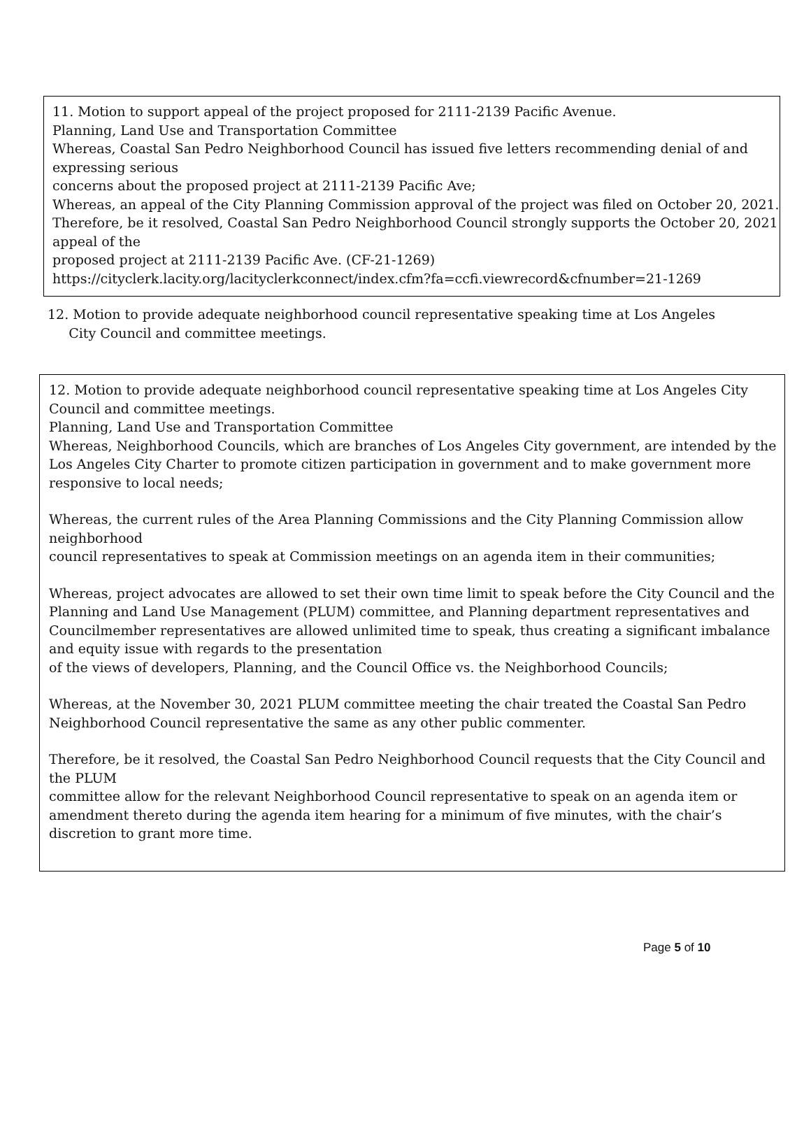11. Motion to support appeal of the project proposed for 2111-2139 Pacific Avenue.
Planning, Land Use and Transportation Committee
Whereas, Coastal San Pedro Neighborhood Council has issued five letters recommending denial of and expressing serious
concerns about the proposed project at 2111-2139 Pacific Ave;
Whereas, an appeal of the City Planning Commission approval of the project was filed on October 20, 2021.
Therefore, be it resolved, Coastal San Pedro Neighborhood Council strongly supports the October 20, 2021 appeal of the
proposed project at 2111-2139 Pacific Ave. (CF-21-1269)
https://cityclerk.lacity.org/lacityclerkconnect/index.cfm?fa=ccfi.viewrecord&cfnumber=21-1269
12. Motion to provide adequate neighborhood council representative speaking time at Los Angeles
City Council and committee meetings.
12. Motion to provide adequate neighborhood council representative speaking time at Los Angeles City Council and committee meetings.
Planning, Land Use and Transportation Committee
Whereas, Neighborhood Councils, which are branches of Los Angeles City government, are intended by the Los Angeles City Charter to promote citizen participation in government and to make government more responsive to local needs;
Whereas, the current rules of the Area Planning Commissions and the City Planning Commission allow neighborhood
council representatives to speak at Commission meetings on an agenda item in their communities;
Whereas, project advocates are allowed to set their own time limit to speak before the City Council and the Planning and Land Use Management (PLUM) committee, and Planning department representatives and Councilmember representatives are allowed unlimited time to speak, thus creating a significant imbalance and equity issue with regards to the presentation
of the views of developers, Planning, and the Council Office vs. the Neighborhood Councils;
Whereas, at the November 30, 2021 PLUM committee meeting the chair treated the Coastal San Pedro Neighborhood Council representative the same as any other public commenter.
Therefore, be it resolved, the Coastal San Pedro Neighborhood Council requests that the City Council and the PLUM
committee allow for the relevant Neighborhood Council representative to speak on an agenda item or amendment thereto during the agenda item hearing for a minimum of five minutes, with the chair’s discretion to grant more time.
Page 5 of 10